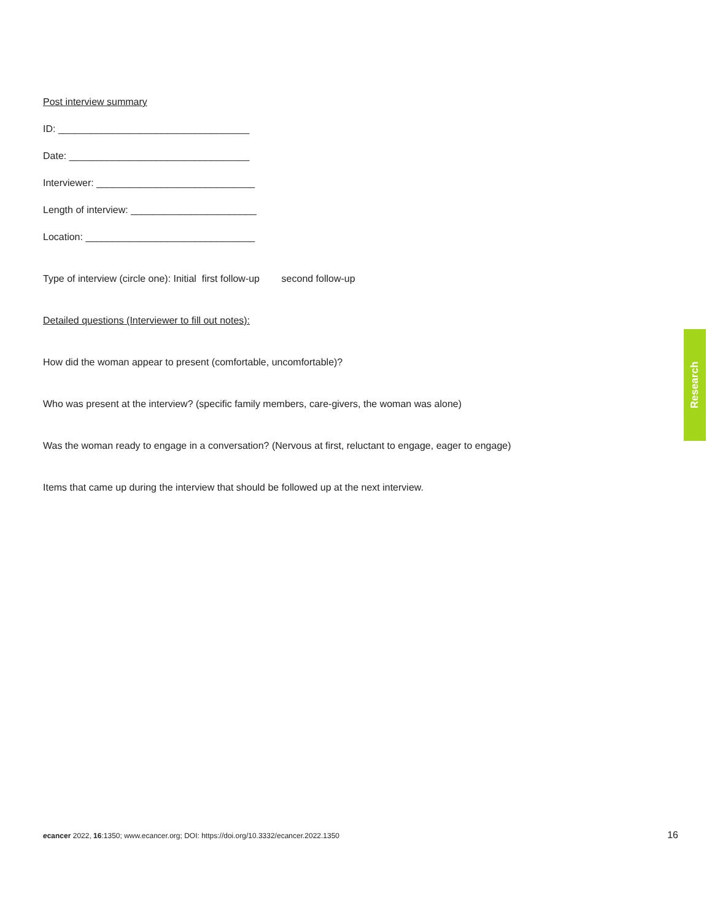Post interview summary
ID: ___________________________________
Date: _________________________________
Interviewer: _____________________________
Length of interview: _______________________
Location: _______________________________
Type of interview (circle one): Initial first follow-up second follow-up
Detailed questions (Interviewer to fill out notes):
How did the woman appear to present (comfortable, uncomfortable)?
Who was present at the interview? (specific family members, care-givers, the woman was alone)
Was the woman ready to engage in a conversation? (Nervous at first, reluctant to engage, eager to engage)
Items that came up during the interview that should be followed up at the next interview.
Research
ecancer 2022, 16:1350; www.ecancer.org; DOI: https://doi.org/10.3332/ecancer.2022.1350 16